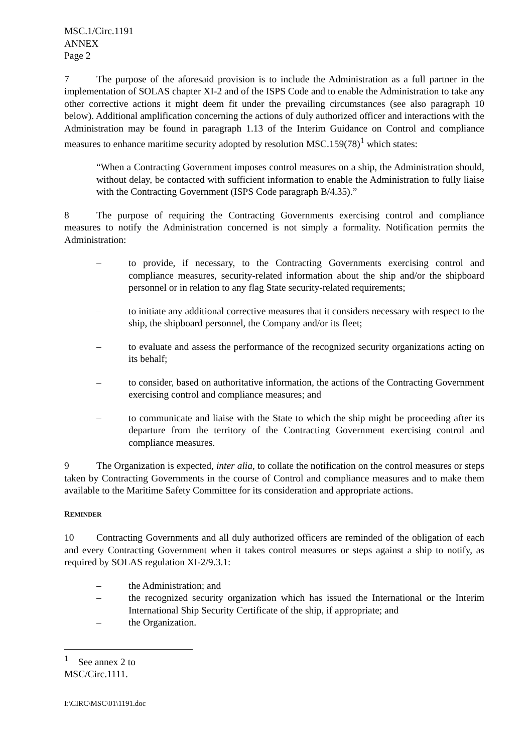MSC.1/Circ.1191
ANNEX
Page 2
7 The purpose of the aforesaid provision is to include the Administration as a full partner in the implementation of SOLAS chapter XI-2 and of the ISPS Code and to enable the Administration to take any other corrective actions it might deem fit under the prevailing circumstances (see also paragraph 10 below). Additional amplification concerning the actions of duly authorized officer and interactions with the Administration may be found in paragraph 1.13 of the Interim Guidance on Control and compliance measures to enhance maritime security adopted by resolution MSC.159(78)<sup>1</sup> which states:
“When a Contracting Government imposes control measures on a ship, the Administration should, without delay, be contacted with sufficient information to enable the Administration to fully liaise with the Contracting Government (ISPS Code paragraph B/4.35).”
8 The purpose of requiring the Contracting Governments exercising control and compliance measures to notify the Administration concerned is not simply a formality. Notification permits the Administration:
– to provide, if necessary, to the Contracting Governments exercising control and compliance measures, security-related information about the ship and/or the shipboard personnel or in relation to any flag State security-related requirements;
– to initiate any additional corrective measures that it considers necessary with respect to the ship, the shipboard personnel, the Company and/or its fleet;
– to evaluate and assess the performance of the recognized security organizations acting on its behalf;
– to consider, based on authoritative information, the actions of the Contracting Government exercising control and compliance measures; and
– to communicate and liaise with the State to which the ship might be proceeding after its departure from the territory of the Contracting Government exercising control and compliance measures.
9 The Organization is expected, inter alia, to collate the notification on the control measures or steps taken by Contracting Governments in the course of Control and compliance measures and to make them available to the Maritime Safety Committee for its consideration and appropriate actions.
REMINDER
10 Contracting Governments and all duly authorized officers are reminded of the obligation of each and every Contracting Government when it takes control measures or steps against a ship to notify, as required by SOLAS regulation XI-2/9.3.1:
– the Administration; and
– the recognized security organization which has issued the International or the Interim International Ship Security Certificate of the ship, if appropriate; and
– the Organization.
<sup>1</sup> See annex 2 to MSC/Circ.1111.
I:\CIRC\MSC\01\1191.doc